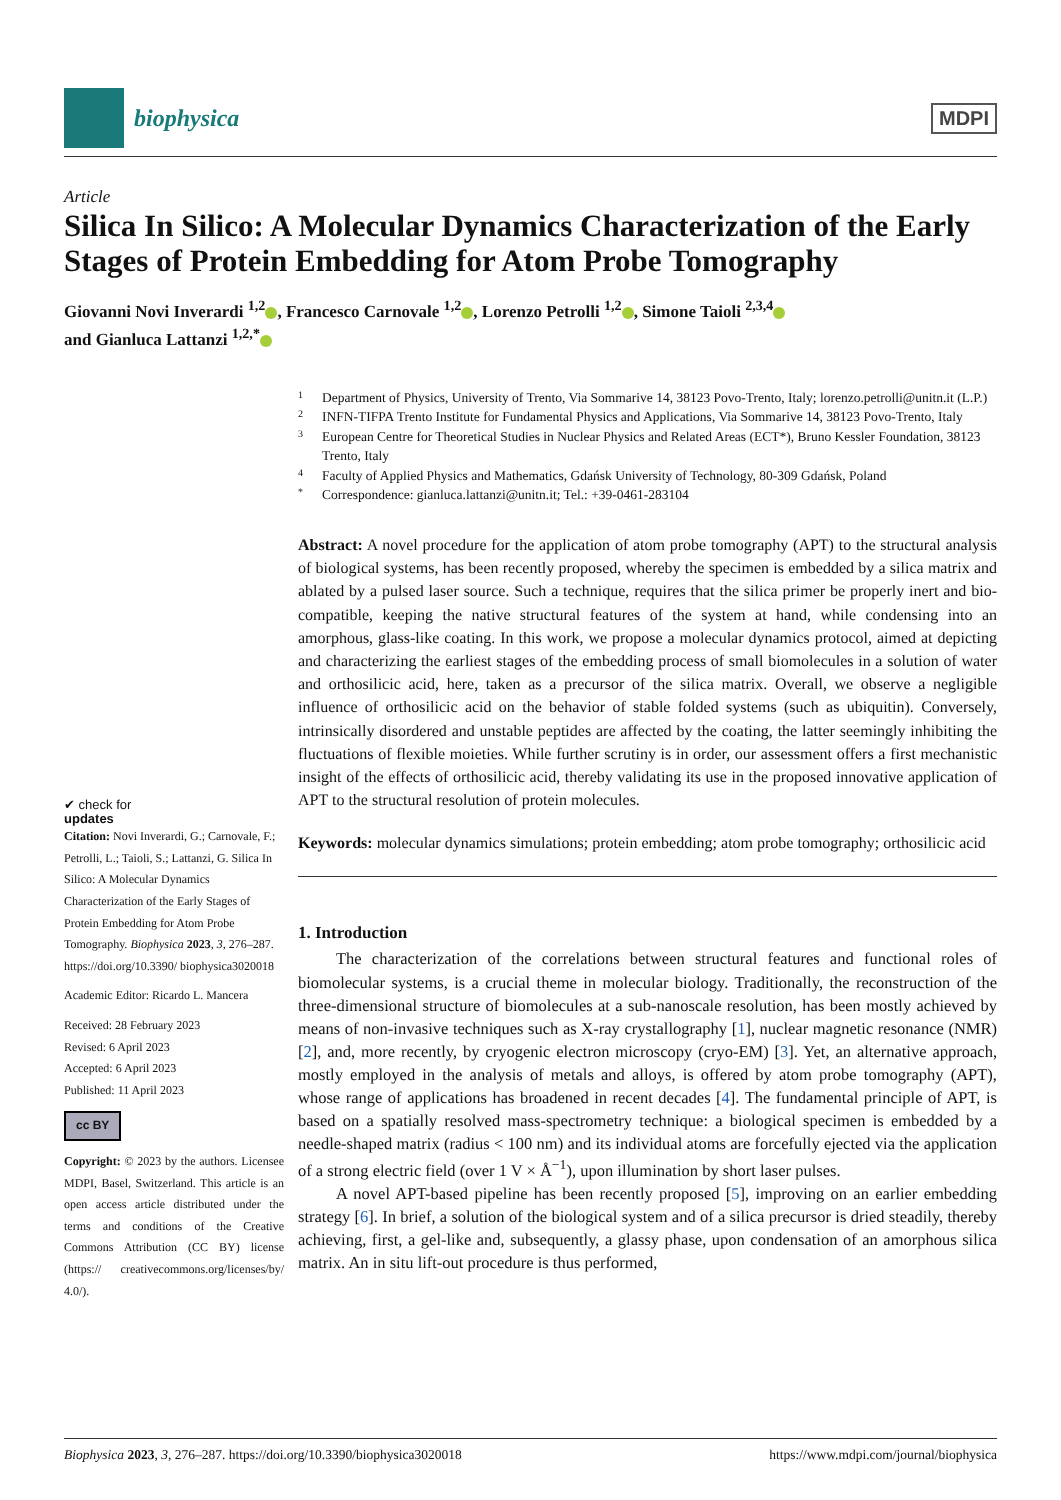biophysica
MDPI
Article
Silica In Silico: A Molecular Dynamics Characterization of the Early Stages of Protein Embedding for Atom Probe Tomography
Giovanni Novi Inverardi <sup>1,2</sup> , Francesco Carnovale <sup>1,2</sup> , Lorenzo Petrolli <sup>1,2</sup> , Simone Taioli <sup>2,3,4</sup>
and Gianluca Lattanzi <sup>1,2,*</sup>
✔ check for
updates
Citation: Novi Inverardi, G.; Carnovale, F.; Petrolli, L.; Taioli, S.; Lattanzi, G. Silica In Silico: A Molecular Dynamics Characterization of the Early Stages of Protein Embedding for Atom Probe Tomography. Biophysica 2023, 3, 276–287. https://doi.org/10.3390/ biophysica3020018
Academic Editor: Ricardo L. Mancera
Received: 28 February 2023
Revised: 6 April 2023
Accepted: 6 April 2023
Published: 11 April 2023
cc BY
Copyright: © 2023 by the authors. Licensee MDPI, Basel, Switzerland. This article is an open access article distributed under the terms and conditions of the Creative Commons Attribution (CC BY) license (https:// creativecommons.org/licenses/by/ 4.0/).
1 Department of Physics, University of Trento, Via Sommarive 14, 38123 Povo-Trento, Italy; lorenzo.petrolli@unitn.it (L.P.)
2 INFN-TIFPA Trento Institute for Fundamental Physics and Applications, Via Sommarive 14, 38123 Povo-Trento, Italy
3 European Centre for Theoretical Studies in Nuclear Physics and Related Areas (ECT*), Bruno Kessler Foundation, 38123 Trento, Italy
4 Faculty of Applied Physics and Mathematics, Gdańsk University of Technology, 80-309 Gdańsk, Poland
* Correspondence: gianluca.lattanzi@unitn.it; Tel.: +39-0461-283104
Abstract: A novel procedure for the application of atom probe tomography (APT) to the structural analysis of biological systems, has been recently proposed, whereby the specimen is embedded by a silica matrix and ablated by a pulsed laser source. Such a technique, requires that the silica primer be properly inert and bio-compatible, keeping the native structural features of the system at hand, while condensing into an amorphous, glass-like coating. In this work, we propose a molecular dynamics protocol, aimed at depicting and characterizing the earliest stages of the embedding process of small biomolecules in a solution of water and orthosilicic acid, here, taken as a precursor of the silica matrix. Overall, we observe a negligible influence of orthosilicic acid on the behavior of stable folded systems (such as ubiquitin). Conversely, intrinsically disordered and unstable peptides are affected by the coating, the latter seemingly inhibiting the fluctuations of flexible moieties. While further scrutiny is in order, our assessment offers a first mechanistic insight of the effects of orthosilicic acid, thereby validating its use in the proposed innovative application of APT to the structural resolution of protein molecules.
Keywords: molecular dynamics simulations; protein embedding; atom probe tomography; orthosilicic acid
1. Introduction
The characterization of the correlations between structural features and functional roles of biomolecular systems, is a crucial theme in molecular biology. Traditionally, the reconstruction of the three-dimensional structure of biomolecules at a sub-nanoscale resolution, has been mostly achieved by means of non-invasive techniques such as X-ray crystallography [1], nuclear magnetic resonance (NMR) [2], and, more recently, by cryogenic electron microscopy (cryo-EM) [3]. Yet, an alternative approach, mostly employed in the analysis of metals and alloys, is offered by atom probe tomography (APT), whose range of applications has broadened in recent decades [4]. The fundamental principle of APT, is based on a spatially resolved mass-spectrometry technique: a biological specimen is embedded by a needle-shaped matrix (radius < 100 nm) and its individual atoms are forcefully ejected via the application of a strong electric field (over 1 V × Å<sup>−1</sup>), upon illumination by short laser pulses.
A novel APT-based pipeline has been recently proposed [5], improving on an earlier embedding strategy [6]. In brief, a solution of the biological system and of a silica precursor is dried steadily, thereby achieving, first, a gel-like and, subsequently, a glassy phase, upon condensation of an amorphous silica matrix. An in situ lift-out procedure is thus performed,
Biophysica 2023, 3, 276–287. https://doi.org/10.3390/biophysica3020018 https://www.mdpi.com/journal/biophysica